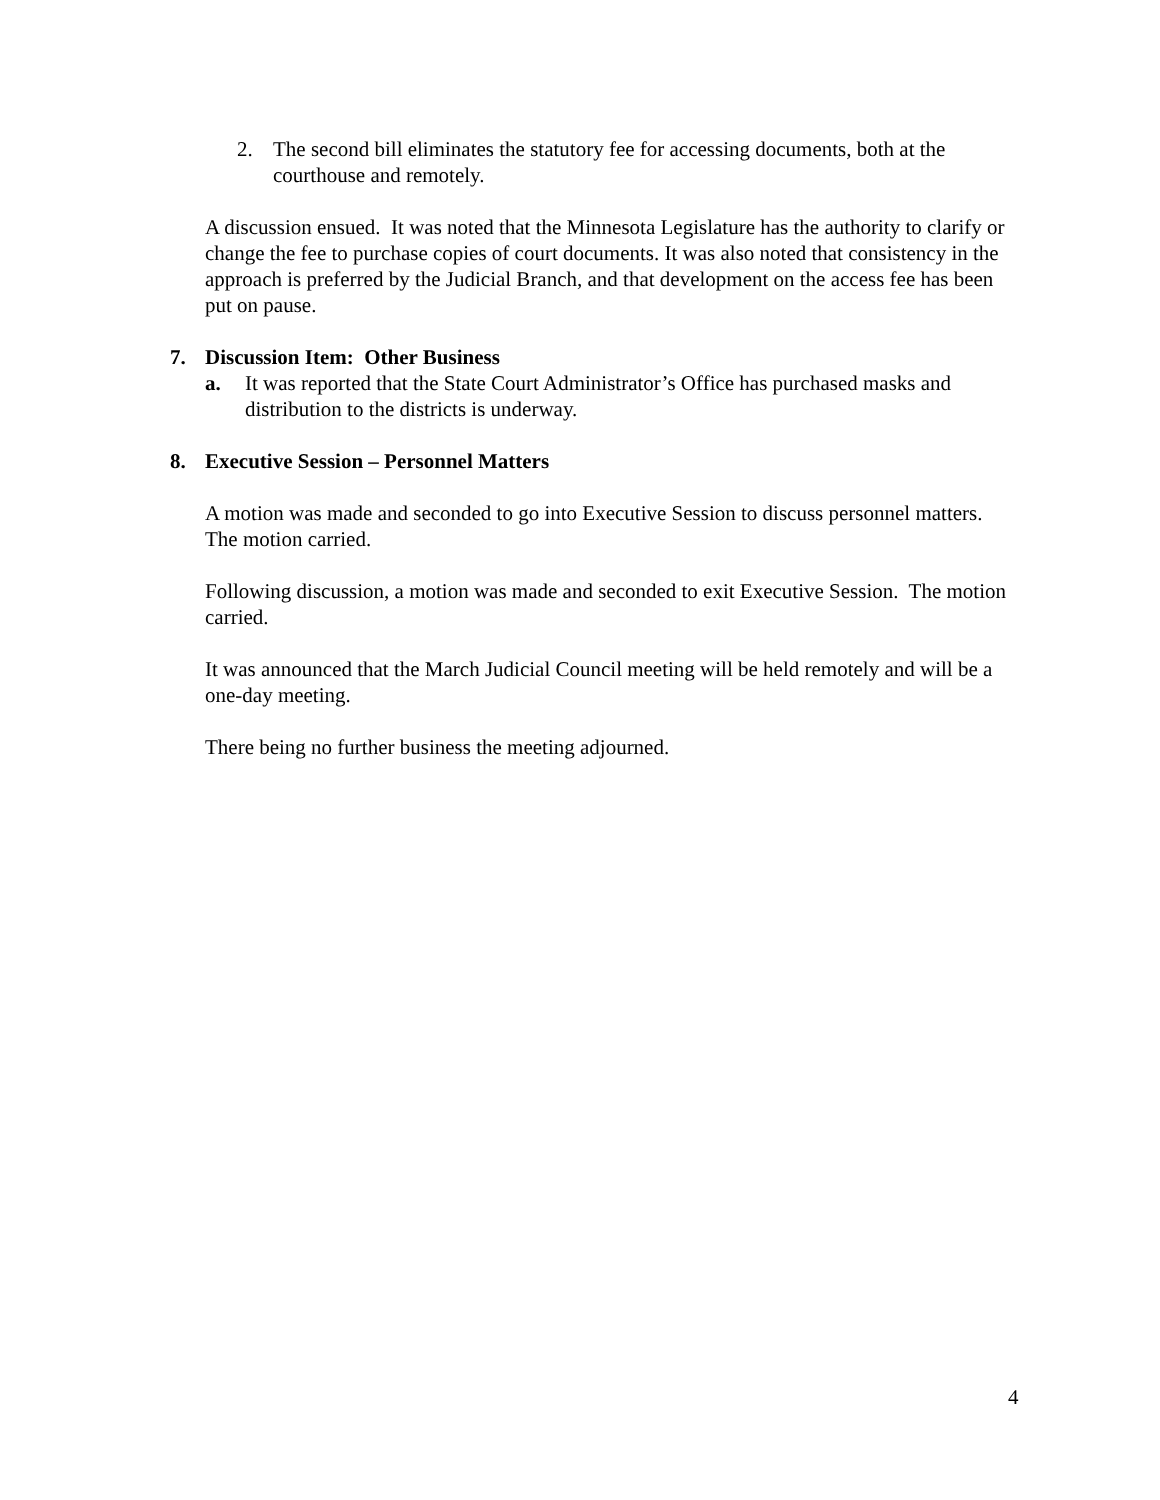2. The second bill eliminates the statutory fee for accessing documents, both at the courthouse and remotely.
A discussion ensued. It was noted that the Minnesota Legislature has the authority to clarify or change the fee to purchase copies of court documents. It was also noted that consistency in the approach is preferred by the Judicial Branch, and that development on the access fee has been put on pause.
7. Discussion Item: Other Business
a. It was reported that the State Court Administrator’s Office has purchased masks and distribution to the districts is underway.
8. Executive Session – Personnel Matters
A motion was made and seconded to go into Executive Session to discuss personnel matters. The motion carried.
Following discussion, a motion was made and seconded to exit Executive Session. The motion carried.
It was announced that the March Judicial Council meeting will be held remotely and will be a one-day meeting.
There being no further business the meeting adjourned.
4